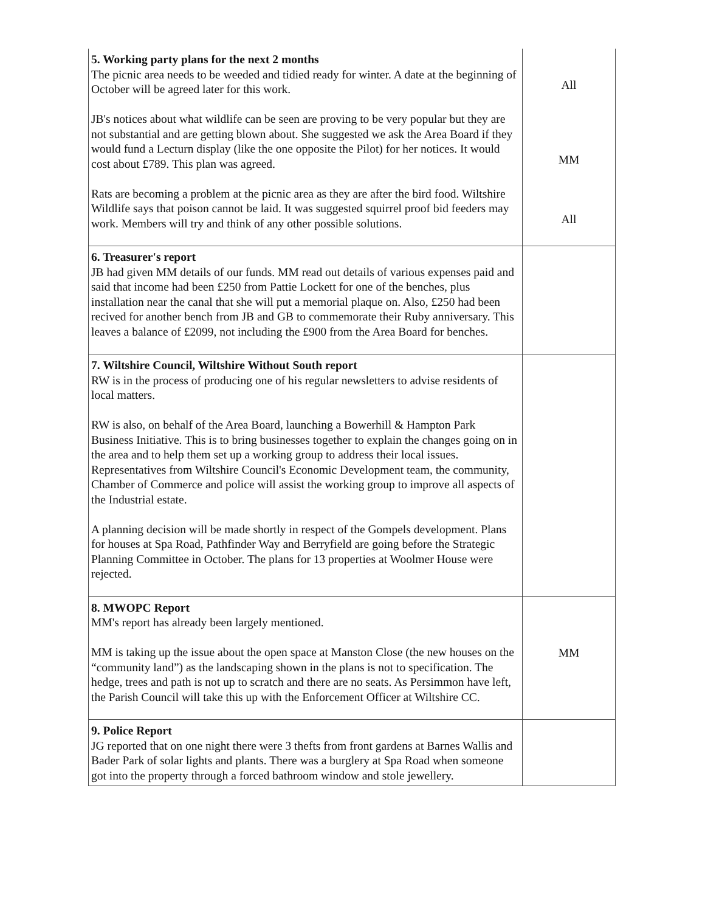| 5. Working party plans for the next 2 months The picnic area needs to be weeded and tidied ready for winter. A date at the beginning of October will be agreed later for this work. JB's notices about what wildlife can be seen are proving to be very popular but they are not substantial and are getting blown about. She suggested we ask the Area Board if they would fund a Lecturn display (like the one opposite the Pilot) for her notices. It would cost about £789. This plan was agreed. Rats are becoming a problem at the picnic area as they are after the bird food. Wiltshire Wildlife says that poison cannot be laid. It was suggested squirrel proof bid feeders may work. Members will try and think of any other possible solutions. | All MM All |
| 6. Treasurer's report JB had given MM details of our funds. MM read out details of various expenses paid and said that income had been £250 from Pattie Lockett for one of the benches, plus installation near the canal that she will put a memorial plaque on. Also, £250 had been recived for another bench from JB and GB to commemorate their Ruby anniversary. This leaves a balance of £2099, not including the £900 from the Area Board for benches. | |
| 7. Wiltshire Council, Wiltshire Without South report RW is in the process of producing one of his regular newsletters to advise residents of local matters. RW is also, on behalf of the Area Board, launching a Bowerhill & Hampton Park Business Initiative. This is to bring businesses together to explain the changes going on in the area and to help them set up a working group to address their local issues. Representatives from Wiltshire Council's Economic Development team, the community, Chamber of Commerce and police will assist the working group to improve all aspects of the Industrial estate. A planning decision will be made shortly in respect of the Gompels development. Plans for houses at Spa Road, Pathfinder Way and Berryfield are going before the Strategic Planning Committee in October. The plans for 13 properties at Woolmer House were rejected. | |
| 8. MWOPC Report MM's report has already been largely mentioned. MM is taking up the issue about the open space at Manston Close (the new houses on the “community land”) as the landscaping shown in the plans is not to specification. The hedge, trees and path is not up to scratch and there are no seats. As Persimmon have left, the Parish Council will take this up with the Enforcement Officer at Wiltshire CC. | MM |
| 9. Police Report JG reported that on one night there were 3 thefts from front gardens at Barnes Wallis and Bader Park of solar lights and plants. There was a burglery at Spa Road when someone got into the property through a forced bathroom window and stole jewellery. | |